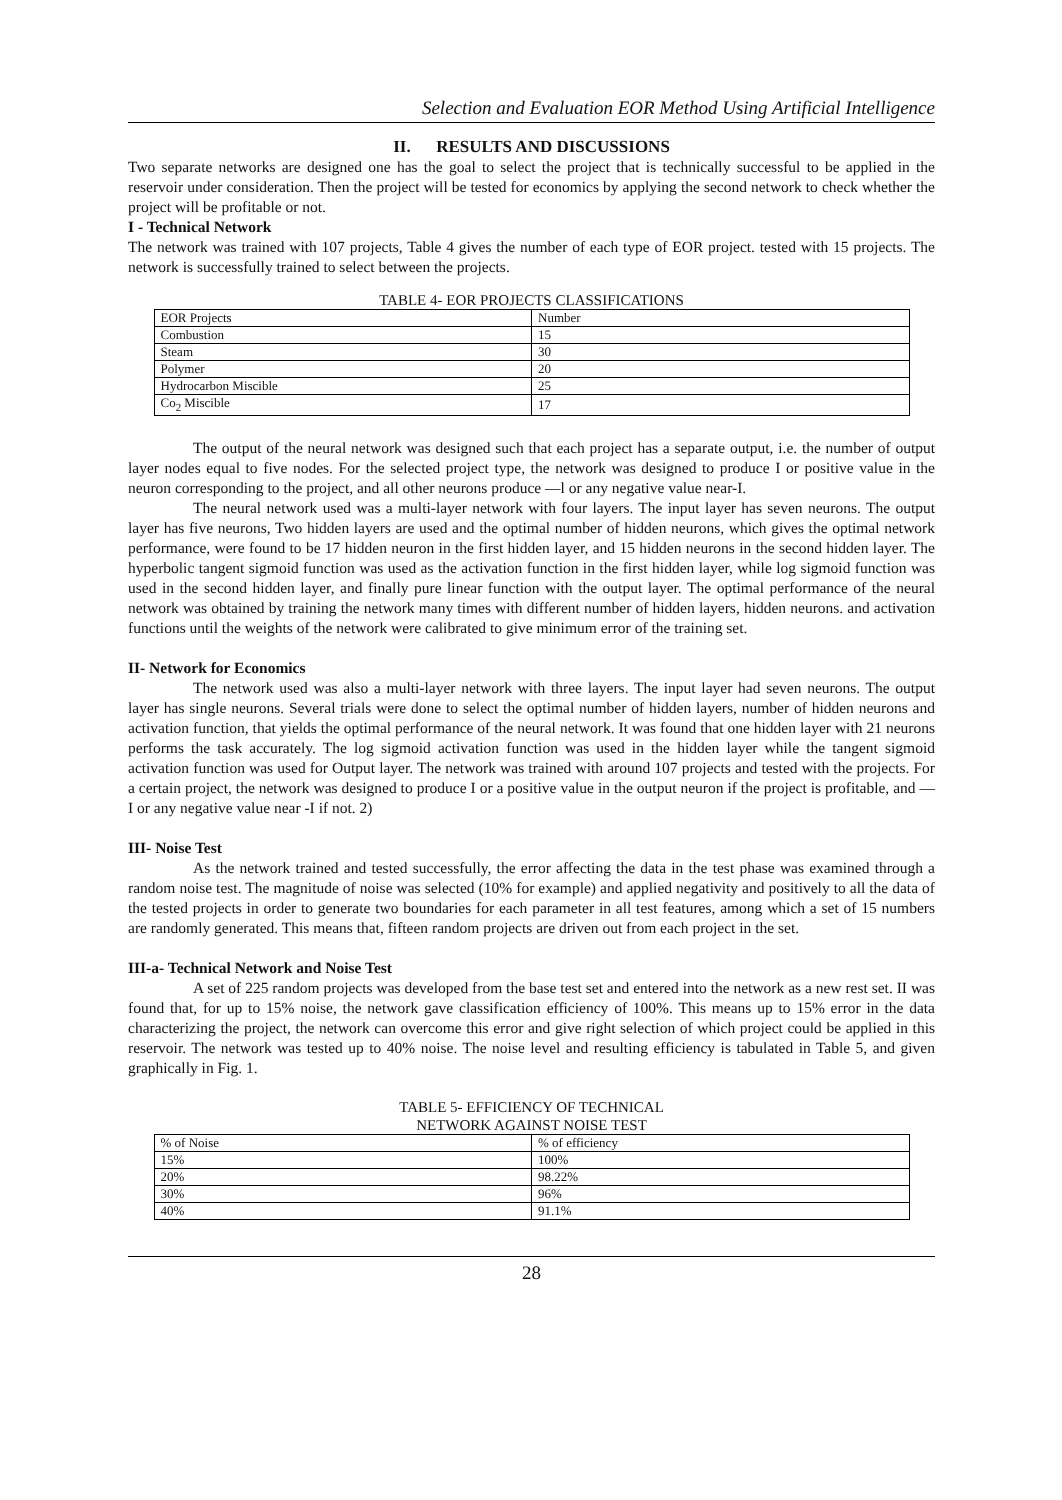Selection and Evaluation EOR Method Using Artificial Intelligence
II. RESULTS AND DISCUSSIONS
Two separate networks are designed one has the goal to select the project that is technically successful to be applied in the reservoir under consideration. Then the project will be tested for economics by applying the second network to check whether the project will be profitable or not.
I - Technical Network
The network was trained with 107 projects, Table 4 gives the number of each type of EOR project. tested with 15 projects. The network is successfully trained to select between the projects.
TABLE 4- EOR PROJECTS CLASSIFICATIONS
| EOR Projects | Number |
| Combustion | 15 |
| Steam | 30 |
| Polymer | 20 |
| Hydrocarbon Miscible | 25 |
| Co<sub>2</sub> Miscible | 17 |
The output of the neural network was designed such that each project has a separate output, i.e. the number of output layer nodes equal to five nodes. For the selected project type, the network was designed to produce I or positive value in the neuron corresponding to the project, and all other neurons produce —l or any negative value near-I.
The neural network used was a multi-layer network with four layers. The input layer has seven neurons. The output layer has five neurons, Two hidden layers are used and the optimal number of hidden neurons, which gives the optimal network performance, were found to be 17 hidden neuron in the first hidden layer, and 15 hidden neurons in the second hidden layer. The hyperbolic tangent sigmoid function was used as the activation function in the first hidden layer, while log sigmoid function was used in the second hidden layer, and finally pure linear function with the output layer. The optimal performance of the neural network was obtained by training the network many times with different number of hidden layers, hidden neurons. and activation functions until the weights of the network were calibrated to give minimum error of the training set.
II- Network for Economics
The network used was also a multi-layer network with three layers. The input layer had seven neurons. The output layer has single neurons. Several trials were done to select the optimal number of hidden layers, number of hidden neurons and activation function, that yields the optimal performance of the neural network. It was found that one hidden layer with 21 neurons performs the task accurately. The log sigmoid activation function was used in the hidden layer while the tangent sigmoid activation function was used for Output layer. The network was trained with around 107 projects and tested with the projects. For a certain project, the network was designed to produce I or a positive value in the output neuron if the project is profitable, and —I or any negative value near -I if not. 2)
III- Noise Test
As the network trained and tested successfully, the error affecting the data in the test phase was examined through a random noise test. The magnitude of noise was selected (10% for example) and applied negativity and positively to all the data of the tested projects in order to generate two boundaries for each parameter in all test features, among which a set of 15 numbers are randomly generated. This means that, fifteen random projects are driven out from each project in the set.
III-a- Technical Network and Noise Test
A set of 225 random projects was developed from the base test set and entered into the network as a new rest set. II was found that, for up to 15% noise, the network gave classification efficiency of 100%. This means up to 15% error in the data characterizing the project, the network can overcome this error and give right selection of which project could be applied in this reservoir. The network was tested up to 40% noise. The noise level and resulting efficiency is tabulated in Table 5, and given graphically in Fig. 1.
TABLE 5- EFFICIENCY OF TECHNICAL
NETWORK AGAINST NOISE TEST
| % of Noise | % of efficiency |
| 15% | 100% |
| 20% | 98.22% |
| 30% | 96% |
| 40% | 91.1% |
28